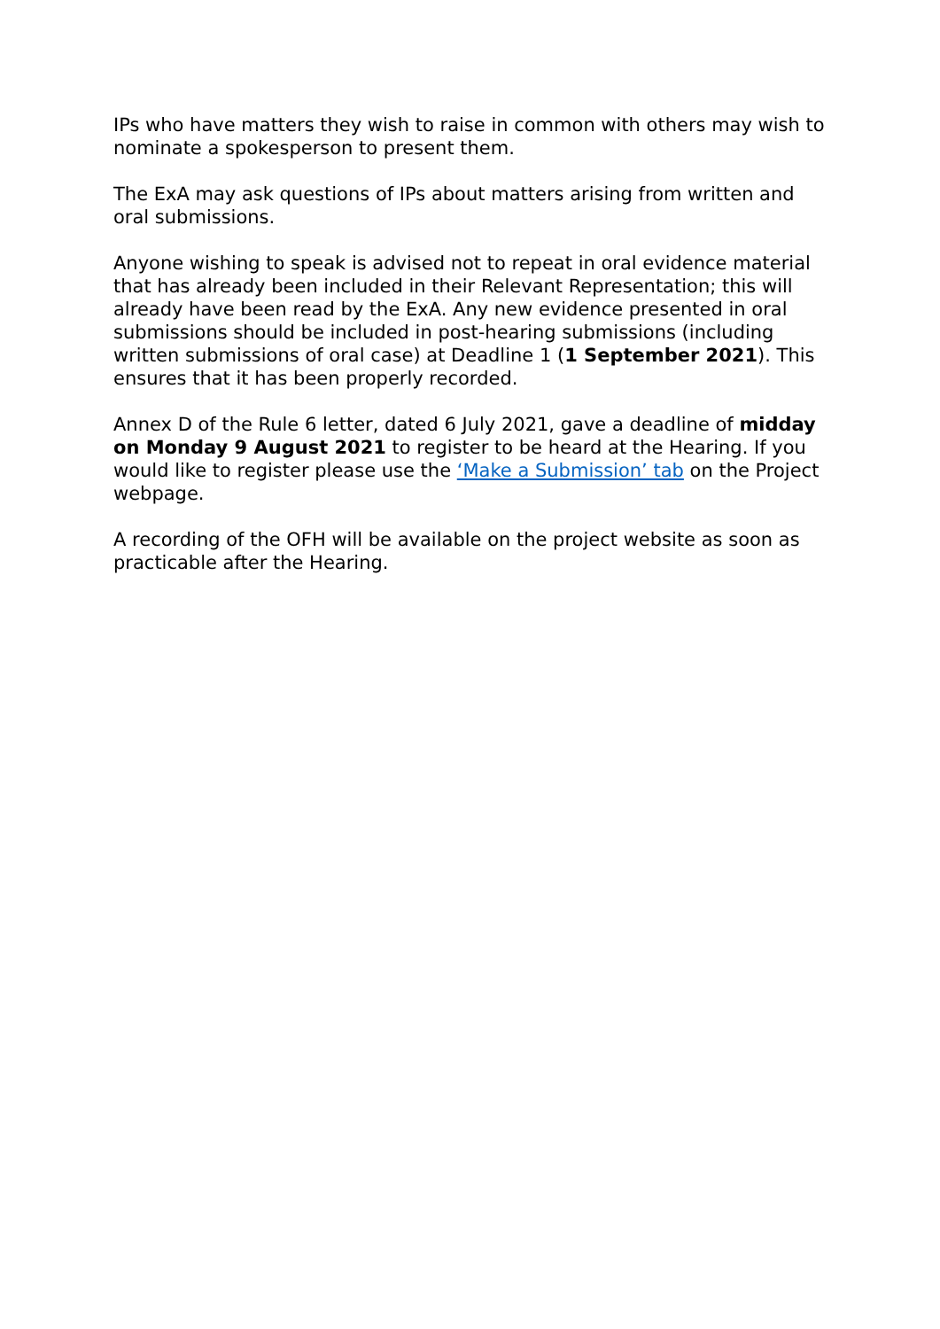IPs who have matters they wish to raise in common with others may wish to nominate a spokesperson to present them.
The ExA may ask questions of IPs about matters arising from written and oral submissions.
Anyone wishing to speak is advised not to repeat in oral evidence material that has already been included in their Relevant Representation; this will already have been read by the ExA. Any new evidence presented in oral submissions should be included in post-hearing submissions (including written submissions of oral case) at Deadline 1 (1 September 2021). This ensures that it has been properly recorded.
Annex D of the Rule 6 letter, dated 6 July 2021, gave a deadline of midday on Monday 9 August 2021 to register to be heard at the Hearing. If you would like to register please use the ‘Make a Submission’ tab on the Project webpage.
A recording of the OFH will be available on the project website as soon as practicable after the Hearing.